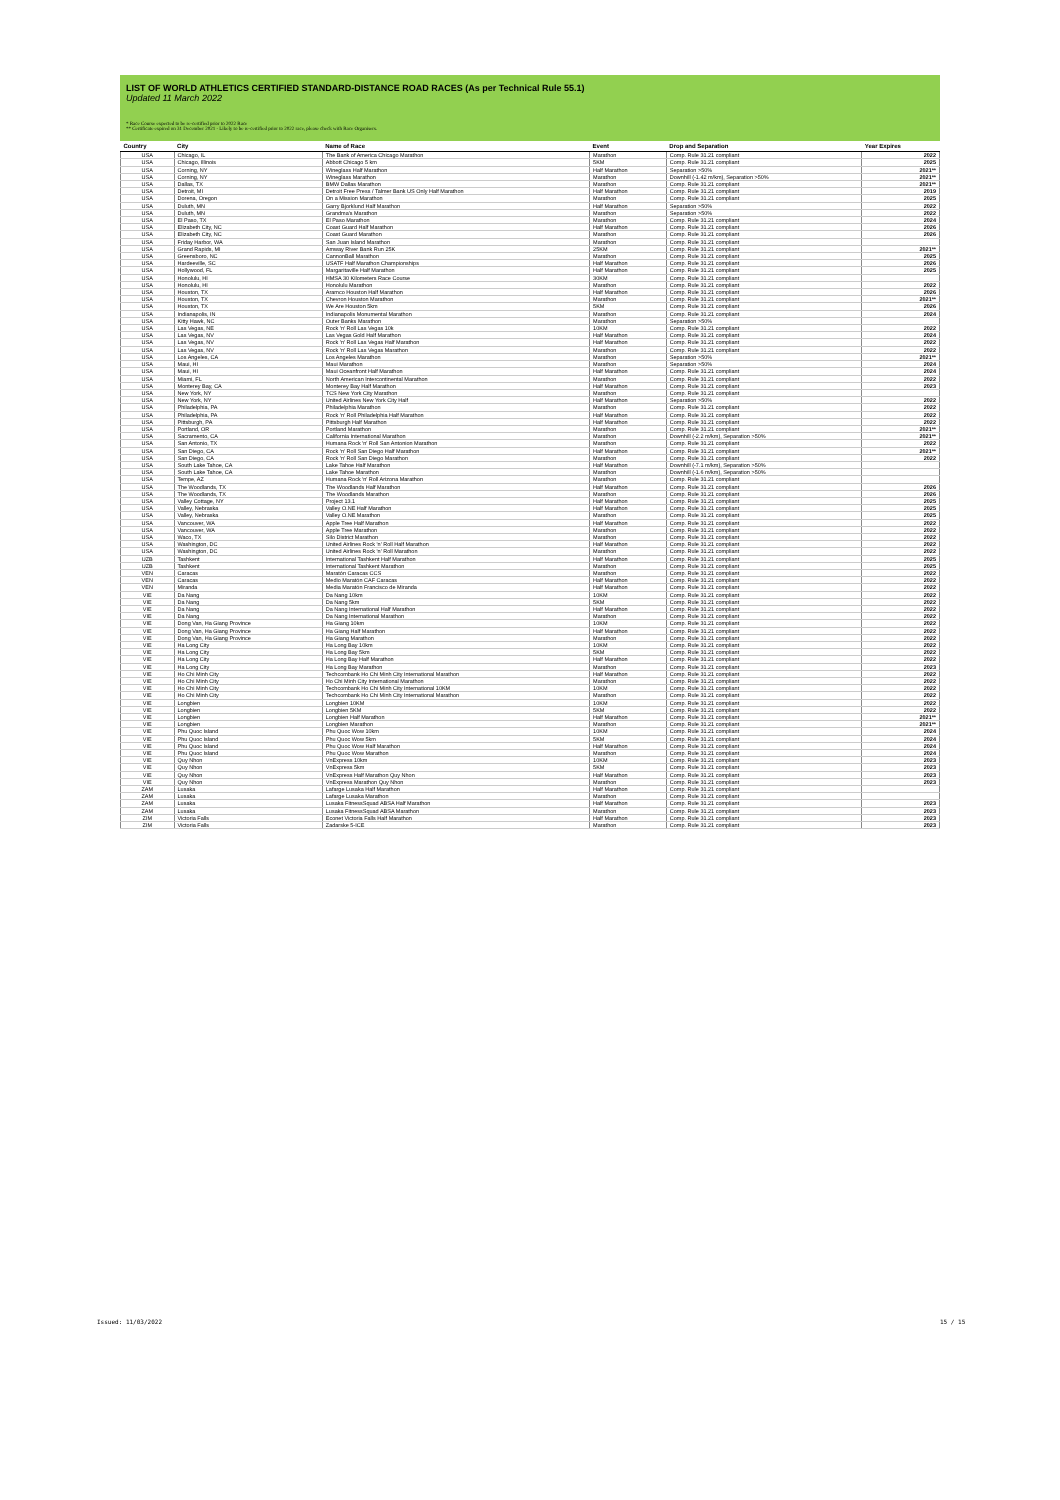LIST OF WORLD ATHLETICS CERTIFIED STANDARD-DISTANCE ROAD RACES (As per Technical Rule 55.1)
Updated 11 March 2022
* Race Course expected to be re-certified prior to 2022 Race
** Certificate expired on 31 December 2021 - Likely to be re-certified prior to 2022 race, please check with Race Organisers.
| Country | City | Name of Race | Event | Drop and Separation | Year Expires |
| --- | --- | --- | --- | --- | --- |
| USA | Chicago, IL | The Bank of America Chicago Marathon | Marathon | Comp. Rule 31.21 compliant | 2022 |
| USA | Chicago, Illinois | Abbott Chicago 5 km | 5KM | Comp. Rule 31.21 compliant | 2025 |
| USA | Corning, NY | Wineglass Half Marathon | Half Marathon | Separation >50% | 2021** |
| USA | Corning, NY | Wineglass Marathon | Marathon | Downhill (-1.42 m/km), Separation >50% | 2021** |
| USA | Dallas, TX | BMW Dallas Marathon | Marathon | Comp. Rule 31.21 compliant | 2021** |
| USA | Detroit, MI | Detroit Free Press / Talmer Bank US Only Half Marathon | Half Marathon | Comp. Rule 31.21 compliant | 2019 |
| USA | Dorena, Oregon | On a Mission Marathon | Marathon | Comp. Rule 31.21 compliant | 2025 |
| USA | Duluth, MN | Garry Bjorklund Half Marathon | Half Marathon | Separation >50% | 2022 |
| USA | Duluth, MN | Grandma's Marathon | Marathon | Separation >50% | 2022 |
| USA | El Paso, TX | El Paso Marathon | Marathon | Comp. Rule 31.21 compliant | 2024 |
| USA | Elizabeth City, NC | Coast Guard Half Marathon | Half Marathon | Comp. Rule 31.21 compliant | 2026 |
| USA | Elizabeth City, NC | Coast Guard Marathon | Marathon | Comp. Rule 31.21 compliant | 2026 |
| USA | Friday Harbor, WA | San Juan Island Marathon | Marathon | Comp. Rule 31.21 compliant | |
| USA | Grand Rapids, MI | Amway River Bank Run 25K | 25KM | Comp. Rule 31.21 compliant | 2021** |
| USA | Greensboro, NC | CannonBall Marathon | Marathon | Comp. Rule 31.21 compliant | 2025 |
| USA | Hardeeville, SC | USATF Half Marathon Championships | Half Marathon | Comp. Rule 31.21 compliant | 2026 |
| USA | Hollywood, FL | Margaritaville Half Marathon | Half Marathon | Comp. Rule 31.21 compliant | 2025 |
| USA | Honolulu, HI | HMSA 30 Kilometers Race Course | 30KM | Comp. Rule 31.21 compliant | |
| USA | Honolulu, HI | Honolulu Marathon | Marathon | Comp. Rule 31.21 compliant | 2022 |
| USA | Houston, TX | Aramco Houston Half Marathon | Half Marathon | Comp. Rule 31.21 compliant | 2026 |
| USA | Houston, TX | Chevron Houston Marathon | Marathon | Comp. Rule 31.21 compliant | 2021** |
| USA | Houston, TX | We Are Houston 5km | 5KM | Comp. Rule 31.21 compliant | 2026 |
| USA | Indianapolis, IN | Indianapolis Monumental Marathon | Marathon | Comp. Rule 31.21 compliant | 2024 |
| USA | Kitty Hawk, NC | Outer Banks Marathon | Marathon | Separation >50% | |
| USA | Las Vegas, NE | Rock 'n' Roll Las Vegas 10k | 10KM | Comp. Rule 31.21 compliant | 2022 |
| USA | Las Vegas, NV | Las Vegas Gold Half Marathon | Half Marathon | Comp. Rule 31.21 compliant | 2024 |
| USA | Las Vegas, NV | Rock 'n' Roll Las Vegas Half Marathon | Half Marathon | Comp. Rule 31.21 compliant | 2022 |
| USA | Las Vegas, NV | Rock 'n' Roll Las Vegas Marathon | Marathon | Comp. Rule 31.21 compliant | 2022 |
| USA | Los Angeles, CA | Los Angeles Marathon | Marathon | Separation >50% | 2021** |
| USA | Maui, HI | Maui Marathon | Marathon | Separation >50% | 2024 |
| USA | Maui, HI | Maui Oceanfront Half Marathon | Half Marathon | Comp. Rule 31.21 compliant | 2024 |
| USA | Miami, FL | North American Intercontinental Marathon | Marathon | Comp. Rule 31.21 compliant | 2022 |
| USA | Monterey Bay, CA | Monterey Bay Half Marathon | Half Marathon | Comp. Rule 31.21 compliant | 2023 |
| USA | New York, NY | TCS New York City Marathon | Marathon | Comp. Rule 31.21 compliant | |
| USA | New York, NY | United Airlines New York City Half | Half Marathon | Separation >50% | 2022 |
| USA | Philadelphia, PA | Philadelphia Marathon | Marathon | Comp. Rule 31.21 compliant | 2022 |
| USA | Philadelphia, PA | Rock 'n' Roll Philadelphia Half Marathon | Half Marathon | Comp. Rule 31.21 compliant | 2022 |
| USA | Pittsburgh, PA | Pittsburgh Half Marathon | Half Marathon | Comp. Rule 31.21 compliant | 2022 |
| USA | Portland, OR | Portland Marathon | Marathon | Comp. Rule 31.21 compliant | 2021** |
| USA | Sacramento, CA | California International Marathon | Marathon | Downhill (-2.2 m/km), Separation >50% | 2021** |
| USA | San Antonio, TX | Humana Rock 'n' Roll San Antonion Marathon | Marathon | Comp. Rule 31.21 compliant | 2022 |
| USA | San Diego, CA | Rock 'n' Roll San Diego Half Marathon | Half Marathon | Comp. Rule 31.21 compliant | 2021** |
| USA | San Diego, CA | Rock 'n' Roll San Diego Marathon | Marathon | Comp. Rule 31.21 compliant | 2022 |
| USA | South Lake Tahoe, CA | Lake Tahoe Half Marathon | Half Marathon | Downhill (-7.1 m/km), Separation >50% | |
| USA | South Lake Tahoe, CA | Lake Tahoe Marathon | Marathon | Downhill (-1.6 m/km), Separation >50% | |
| USA | Tempe, AZ | Humana Rock 'n' Roll Arizona Marathon | Marathon | Comp. Rule 31.21 compliant | |
| USA | The Woodlands, TX | The Woodlands Half Marathon | Half Marathon | Comp. Rule 31.21 compliant | 2026 |
| USA | The Woodlands, TX | The Woodlands Marathon | Marathon | Comp. Rule 31.21 compliant | 2026 |
| USA | Valley Cottage, NY | Project 13.1 | Half Marathon | Comp. Rule 31.21 compliant | 2025 |
| USA | Valley, Nebraska | Valley O.NE Half Marathon | Half Marathon | Comp. Rule 31.21 compliant | 2025 |
| USA | Valley, Nebraska | Valley O.NE Marathon | Marathon | Comp. Rule 31.21 compliant | 2025 |
| USA | Vancouver, WA | Apple Tree Half Marathon | Half Marathon | Comp. Rule 31.21 compliant | 2022 |
| USA | Vancouver, WA | Apple Tree Marathon | Marathon | Comp. Rule 31.21 compliant | 2022 |
| USA | Waco, TX | Silo District Marathon | Marathon | Comp. Rule 31.21 compliant | 2022 |
| USA | Washington, DC | United Airlines Rock 'n' Roll Half Marathon | Half Marathon | Comp. Rule 31.21 compliant | 2022 |
| USA | Washington, DC | United Airlines Rock 'n' Roll Marathon | Marathon | Comp. Rule 31.21 compliant | 2022 |
| UZB | Tashkent | International Tashkent Half Marathon | Half Marathon | Comp. Rule 31.21 compliant | 2025 |
| UZB | Tashkent | International Tashkent Marathon | Marathon | Comp. Rule 31.21 compliant | 2025 |
| VEN | Caracas | Maratón Caracas CCS | Marathon | Comp. Rule 31.21 compliant | 2022 |
| VEN | Caracas | Medio Maratón CAF Caracas | Half Marathon | Comp. Rule 31.21 compliant | 2022 |
| VEN | Miranda | Media Maratón Francisco de Miranda | Half Marathon | Comp. Rule 31.21 compliant | 2022 |
| VIE | Da Nang | Da Nang 10km | 10KM | Comp. Rule 31.21 compliant | 2022 |
| VIE | Da Nang | Da Nang 5km | 5KM | Comp. Rule 31.21 compliant | 2022 |
| VIE | Da Nang | Da Nang International Half Marathon | Half Marathon | Comp. Rule 31.21 compliant | 2022 |
| VIE | Da Nang | Da Nang International Marathon | Marathon | Comp. Rule 31.21 compliant | 2022 |
| VIE | Dong Van, Ha Giang Province | Ha Giang 10km | 10KM | Comp. Rule 31.21 compliant | 2022 |
| VIE | Dong Van, Ha Giang Province | Ha Giang Half Marathon | Half Marathon | Comp. Rule 31.21 compliant | 2022 |
| VIE | Dong Van, Ha Giang Province | Ha Giang Marathon | Marathon | Comp. Rule 31.21 compliant | 2022 |
| VIE | Ha Long City | Ha Long Bay 10km | 10KM | Comp. Rule 31.21 compliant | 2022 |
| VIE | Ha Long City | Ha Long Bay 5km | 5KM | Comp. Rule 31.21 compliant | 2022 |
| VIE | Ha Long City | Ha Long Bay Half Marathon | Half Marathon | Comp. Rule 31.21 compliant | 2022 |
| VIE | Ha Long City | Ha Long Bay Marathon | Marathon | Comp. Rule 31.21 compliant | 2023 |
| VIE | Ho Chi Minh City | Techcombank Ho Chi Minh City International Marathon | Half Marathon | Comp. Rule 31.21 compliant | 2022 |
| VIE | Ho Chi Minh City | Ho Chi Minh City International Marathon | Marathon | Comp. Rule 31.21 compliant | 2022 |
| VIE | Ho Chi Minh City | Techcombank Ho Chi Minh City International 10KM | 10KM | Comp. Rule 31.21 compliant | 2022 |
| VIE | Ho Chi Minh City | Techcombank Ho Chi Minh City International Marathon | Marathon | Comp. Rule 31.21 compliant | 2022 |
| VIE | Longbien | Longbien 10KM | 10KM | Comp. Rule 31.21 compliant | 2022 |
| VIE | Longbien | Longbien 5KM | 5KM | Comp. Rule 31.21 compliant | 2022 |
| VIE | Longbien | Longbien Half Marathon | Half Marathon | Comp. Rule 31.21 compliant | 2021** |
| VIE | Longbien | Longbien Marathon | Marathon | Comp. Rule 31.21 compliant | 2021** |
| VIE | Phu Quoc Island | Phu Quoc Wow 10km | 10KM | Comp. Rule 31.21 compliant | 2024 |
| VIE | Phu Quoc Island | Phu Quoc Wow 5km | 5KM | Comp. Rule 31.21 compliant | 2024 |
| VIE | Phu Quoc Island | Phu Quoc Wow Half Marathon | Half Marathon | Comp. Rule 31.21 compliant | 2024 |
| VIE | Phu Quoc Island | Phu Quoc Wow Marathon | Marathon | Comp. Rule 31.21 compliant | 2024 |
| VIE | Quy Nhon | VnExpress 10km | 10KM | Comp. Rule 31.21 compliant | 2023 |
| VIE | Quy Nhon | VnExpress 5km | 5KM | Comp. Rule 31.21 compliant | 2023 |
| VIE | Quy Nhon | VnExpress Half Marathon Quy Nhon | Half Marathon | Comp. Rule 31.21 compliant | 2023 |
| VIE | Quy Nhon | VnExpress Marathon Quy Nhon | Marathon | Comp. Rule 31.21 compliant | 2023 |
| ZAM | Lusaka | Lafarge Lusaka Half Marathon | Half Marathon | Comp. Rule 31.21 compliant | |
| ZAM | Lusaka | Lafarge Lusaka Marathon | Marathon | Comp. Rule 31.21 compliant | |
| ZAM | Lusaka | Lusaka FitnessSquad ABSA Half Marathon | Half Marathon | Comp. Rule 31.21 compliant | 2023 |
| ZAM | Lusaka | Lusaka FitnessSquad ABSA Marathon | Marathon | Comp. Rule 31.21 compliant | 2023 |
| ZIM | Victoria Falls | Econet Victoria Falls Half Marathon | Half Marathon | Comp. Rule 31.21 compliant | 2023 |
| ZIM | Victoria Falls | Zadarske 5-ICE | Marathon | Comp. Rule 31.21 compliant | 2023 |
Issued: 11/03/2022 15 / 15